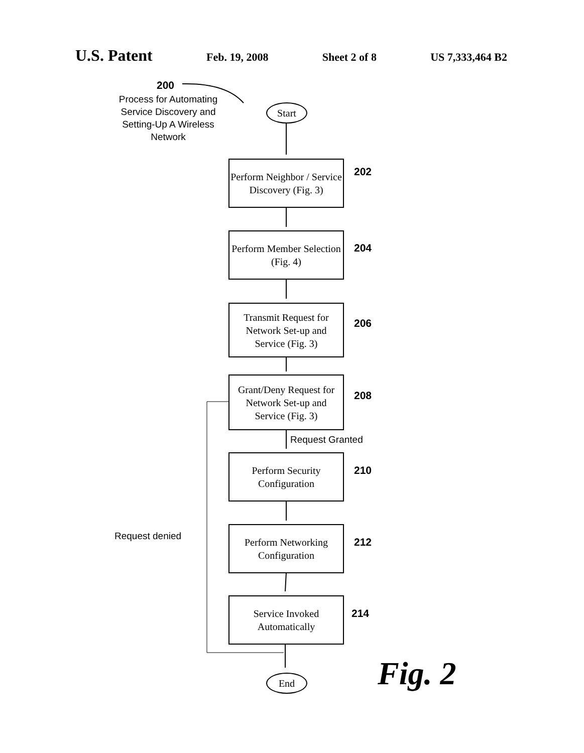U.S. Patent Feb. 19, 2008 Sheet 2 of 8 US 7,333,464 B2
200
Process for Automating Service Discovery and Setting-Up A Wireless Network
Start
Perform Neighbor / Service Discovery (Fig. 3)
202
Perform Member Selection (Fig. 4)
204
Transmit Request for Network Set-up and Service (Fig. 3)
206
Grant/Deny Request for Network Set-up and Service (Fig. 3)
208
Request Granted
Perform Security Configuration
210
Request denied
Perform Networking Configuration
212
Service Invoked Automatically
214
End Fig. 2